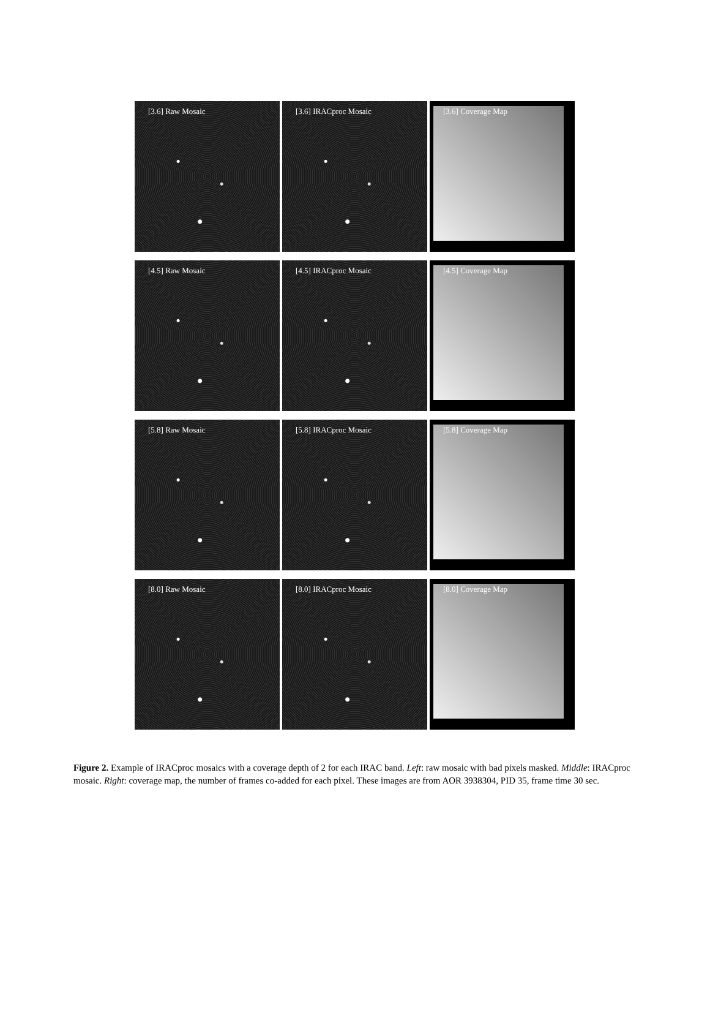[3.6] Raw Mosaic
[3.6] IRACproc Mosaic
[3.6] Coverage Map
[4.5] Raw Mosaic
[4.5] IRACproc Mosaic
[4.5] Coverage Map
[5.8] Raw Mosaic
[5.8] IRACproc Mosaic
[5.8] Coverage Map
[8.0] Raw Mosaic
[8.0] IRACproc Mosaic
[8.0] Coverage Map
Figure 2. Example of IRACproc mosaics with a coverage depth of 2 for each IRAC band. Left: raw mosaic with bad pixels masked. Middle: IRACproc mosaic. Right: coverage map, the number of frames co-added for each pixel. These images are from AOR 3938304, PID 35, frame time 30 sec.